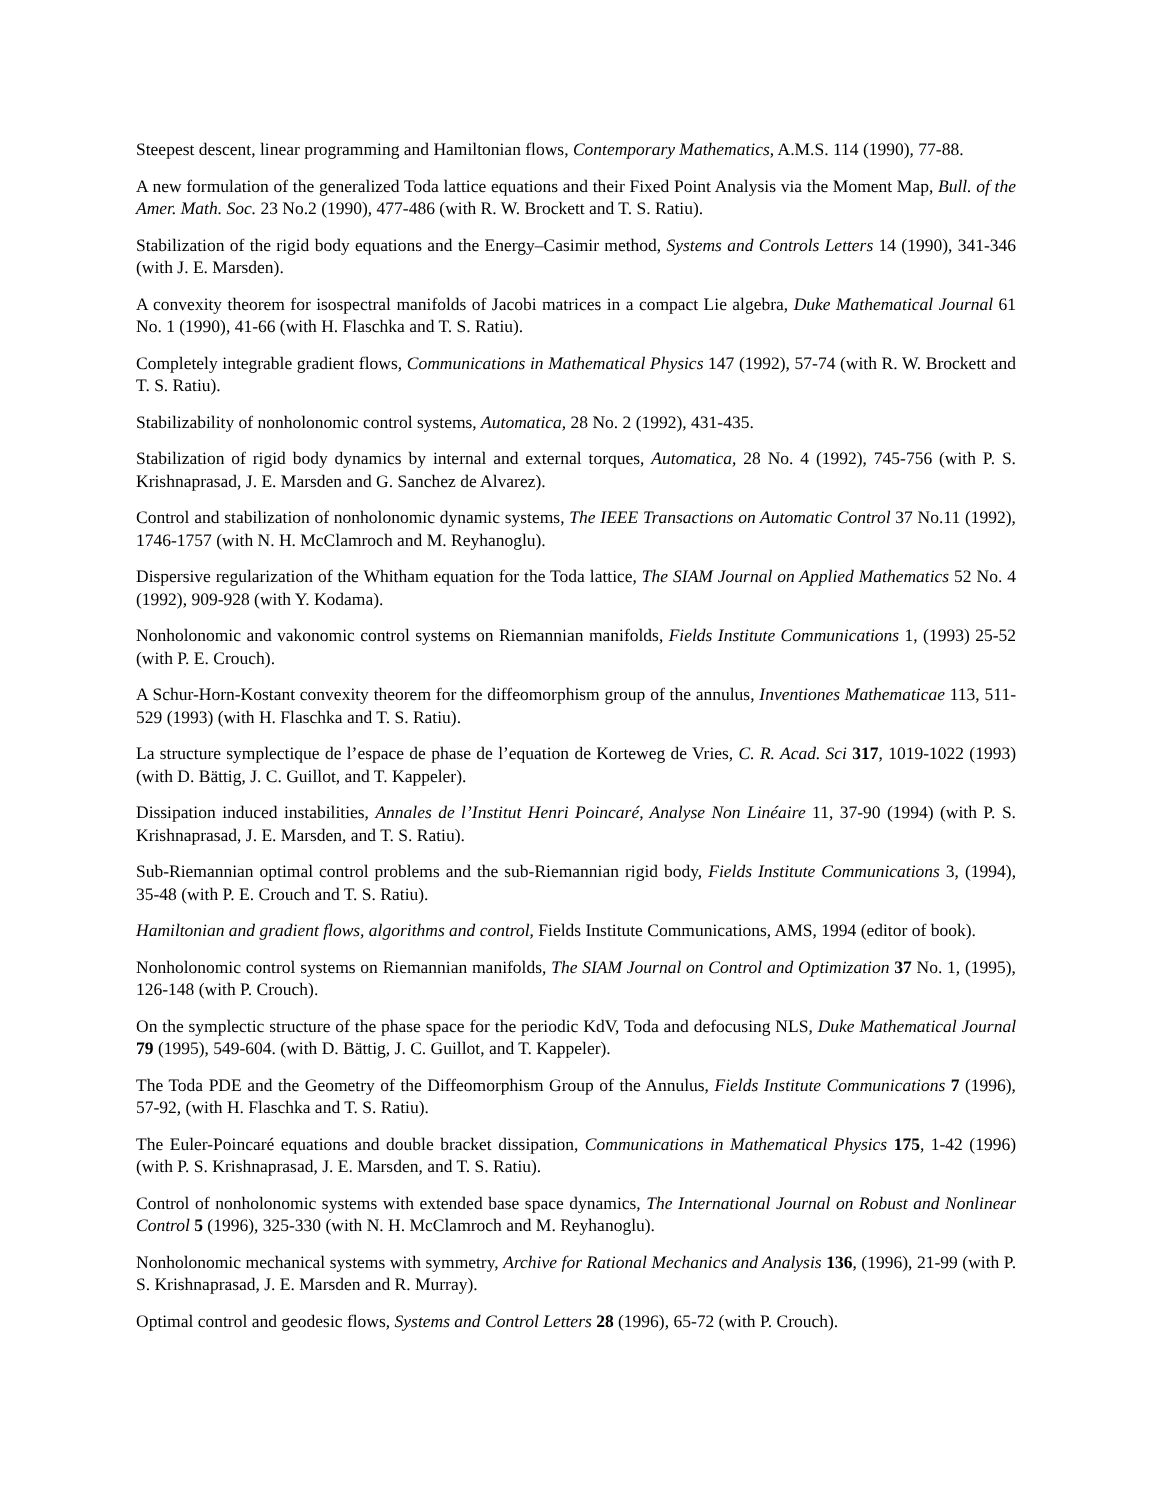Steepest descent, linear programming and Hamiltonian flows, Contemporary Mathematics, A.M.S. 114 (1990), 77-88.
A new formulation of the generalized Toda lattice equations and their Fixed Point Analysis via the Moment Map, Bull. of the Amer. Math. Soc. 23 No.2 (1990), 477-486 (with R. W. Brockett and T. S. Ratiu).
Stabilization of the rigid body equations and the Energy–Casimir method, Systems and Controls Letters 14 (1990), 341-346 (with J. E. Marsden).
A convexity theorem for isospectral manifolds of Jacobi matrices in a compact Lie algebra, Duke Mathematical Journal 61 No. 1 (1990), 41-66 (with H. Flaschka and T. S. Ratiu).
Completely integrable gradient flows, Communications in Mathematical Physics 147 (1992), 57-74 (with R. W. Brockett and T. S. Ratiu).
Stabilizability of nonholonomic control systems, Automatica, 28 No. 2 (1992), 431-435.
Stabilization of rigid body dynamics by internal and external torques, Automatica, 28 No. 4 (1992), 745-756 (with P. S. Krishnaprasad, J. E. Marsden and G. Sanchez de Alvarez).
Control and stabilization of nonholonomic dynamic systems, The IEEE Transactions on Automatic Control 37 No.11 (1992), 1746-1757 (with N. H. McClamroch and M. Reyhanoglu).
Dispersive regularization of the Whitham equation for the Toda lattice, The SIAM Journal on Applied Mathematics 52 No. 4 (1992), 909-928 (with Y. Kodama).
Nonholonomic and vakonomic control systems on Riemannian manifolds, Fields Institute Communications 1, (1993) 25-52 (with P. E. Crouch).
A Schur-Horn-Kostant convexity theorem for the diffeomorphism group of the annulus, Inventiones Mathematicae 113, 511-529 (1993) (with H. Flaschka and T. S. Ratiu).
La structure symplectique de l’espace de phase de l’equation de Korteweg de Vries, C. R. Acad. Sci 317, 1019-1022 (1993) (with D. Bättig, J. C. Guillot, and T. Kappeler).
Dissipation induced instabilities, Annales de l’Institut Henri Poincaré, Analyse Non Linéaire 11, 37-90 (1994) (with P. S. Krishnaprasad, J. E. Marsden, and T. S. Ratiu).
Sub-Riemannian optimal control problems and the sub-Riemannian rigid body, Fields Institute Communications 3, (1994), 35-48 (with P. E. Crouch and T. S. Ratiu).
Hamiltonian and gradient flows, algorithms and control, Fields Institute Communications, AMS, 1994 (editor of book).
Nonholonomic control systems on Riemannian manifolds, The SIAM Journal on Control and Optimization 37 No. 1, (1995), 126-148 (with P. Crouch).
On the symplectic structure of the phase space for the periodic KdV, Toda and defocusing NLS, Duke Mathematical Journal 79 (1995), 549-604. (with D. Bättig, J. C. Guillot, and T. Kappeler).
The Toda PDE and the Geometry of the Diffeomorphism Group of the Annulus, Fields Institute Communications 7 (1996), 57-92, (with H. Flaschka and T. S. Ratiu).
The Euler-Poincaré equations and double bracket dissipation, Communications in Mathematical Physics 175, 1-42 (1996)(with P. S. Krishnaprasad, J. E. Marsden, and T. S. Ratiu).
Control of nonholonomic systems with extended base space dynamics, The International Journal on Robust and Nonlinear Control 5 (1996), 325-330 (with N. H. McClamroch and M. Reyhanoglu).
Nonholonomic mechanical systems with symmetry, Archive for Rational Mechanics and Analysis 136, (1996), 21-99 (with P. S. Krishnaprasad, J. E. Marsden and R. Murray).
Optimal control and geodesic flows, Systems and Control Letters 28 (1996), 65-72 (with P. Crouch).